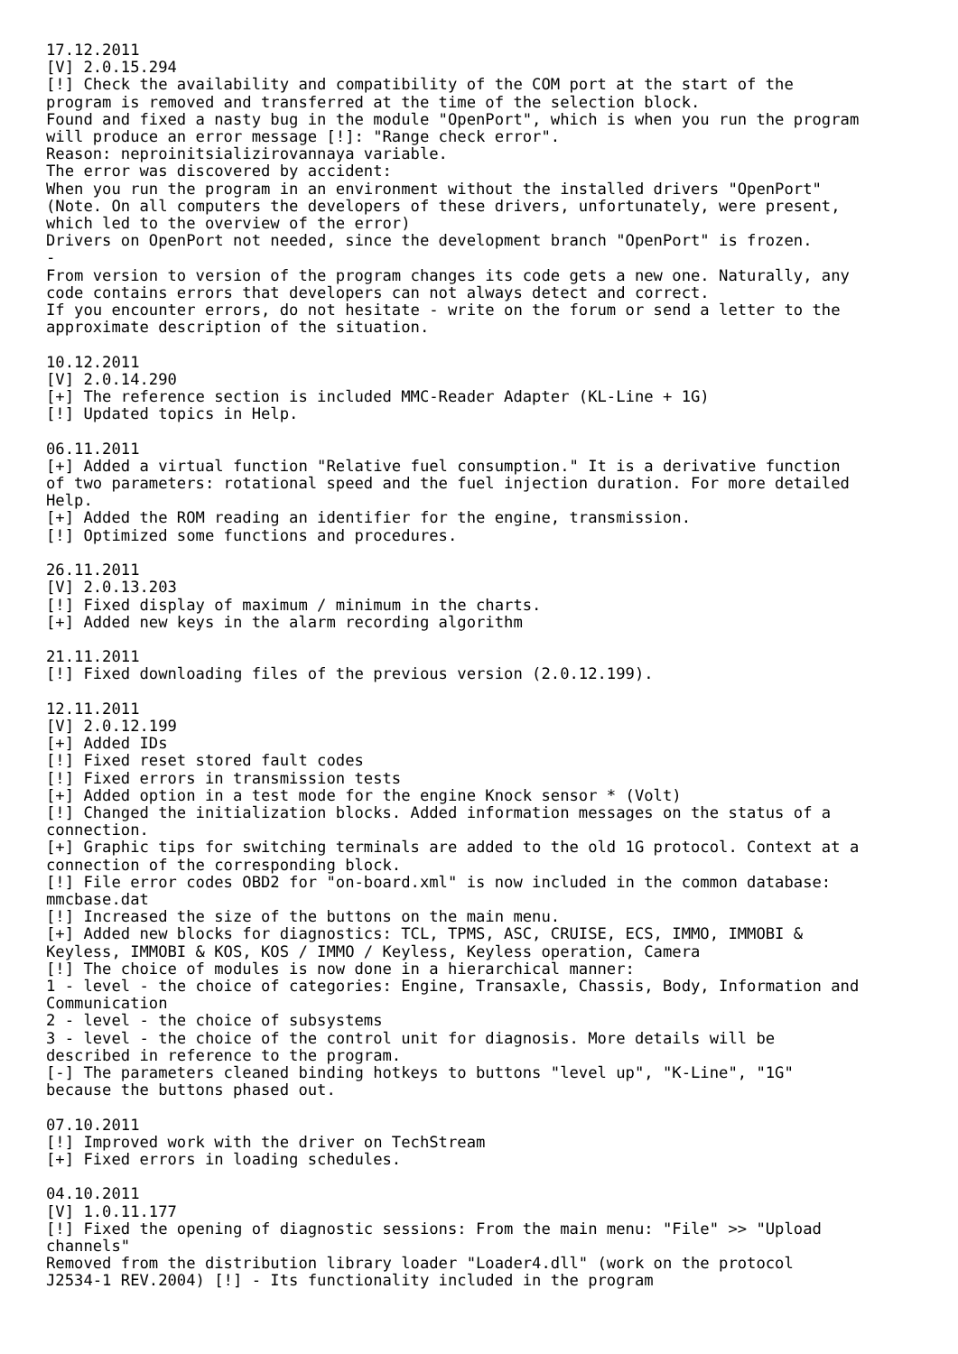17.12.2011
[V] 2.0.15.294
[!] Check the availability and compatibility of the COM port at the start of the
program is removed and transferred at the time of the selection block.
Found and fixed a nasty bug in the module "OpenPort", which is when you run the program
will produce an error message [!]: "Range check error".
Reason: neproinitsializirovannaya variable.
The error was discovered by accident:
When you run the program in an environment without the installed drivers "OpenPort"
(Note. On all computers the developers of these drivers, unfortunately, were present,
which led to the overview of the error)
Drivers on OpenPort not needed, since the development branch "OpenPort" is frozen.
-
From version to version of the program changes its code gets a new one. Naturally, any
code contains errors that developers can not always detect and correct.
If you encounter errors, do not hesitate - write on the forum or send a letter to the
approximate description of the situation.

10.12.2011
[V] 2.0.14.290
[+] The reference section is included MMC-Reader Adapter (KL-Line + 1G)
[!] Updated topics in Help.

06.11.2011
[+] Added a virtual function "Relative fuel consumption." It is a derivative function
of two parameters: rotational speed and the fuel injection duration. For more detailed
Help.
[+] Added the ROM reading an identifier for the engine, transmission.
[!] Optimized some functions and procedures.

26.11.2011
[V] 2.0.13.203
[!] Fixed display of maximum / minimum in the charts.
[+] Added new keys in the alarm recording algorithm

21.11.2011
[!] Fixed downloading files of the previous version (2.0.12.199).

12.11.2011
[V] 2.0.12.199
[+] Added IDs
[!] Fixed reset stored fault codes
[!] Fixed errors in transmission tests
[+] Added option in a test mode for the engine Knock sensor * (Volt)
[!] Changed the initialization blocks. Added information messages on the status of a
connection.
[+] Graphic tips for switching terminals are added to the old 1G protocol. Context at a
connection of the corresponding block.
[!] File error codes OBD2 for "on-board.xml" is now included in the common database:
mmcbase.dat
[!] Increased the size of the buttons on the main menu.
[+] Added new blocks for diagnostics: TCL, TPMS, ASC, CRUISE, ECS, IMMO, IMMOBI &
Keyless, IMMOBI & KOS, KOS / IMMO / Keyless, Keyless operation, Camera
[!] The choice of modules is now done in a hierarchical manner:
1 - level - the choice of categories: Engine, Transaxle, Chassis, Body, Information and
Communication
2 - level - the choice of subsystems
3 - level - the choice of the control unit for diagnosis. More details will be
described in reference to the program.
[-] The parameters cleaned binding hotkeys to buttons "level up", "K-Line", "1G"
because the buttons phased out.

07.10.2011
[!] Improved work with the driver on TechStream
[+] Fixed errors in loading schedules.

04.10.2011
[V] 1.0.11.177
[!] Fixed the opening of diagnostic sessions: From the main menu: "File" >> "Upload
channels"
Removed from the distribution library loader "Loader4.dll" (work on the protocol
J2534-1 REV.2004) [!] - Its functionality included in the program